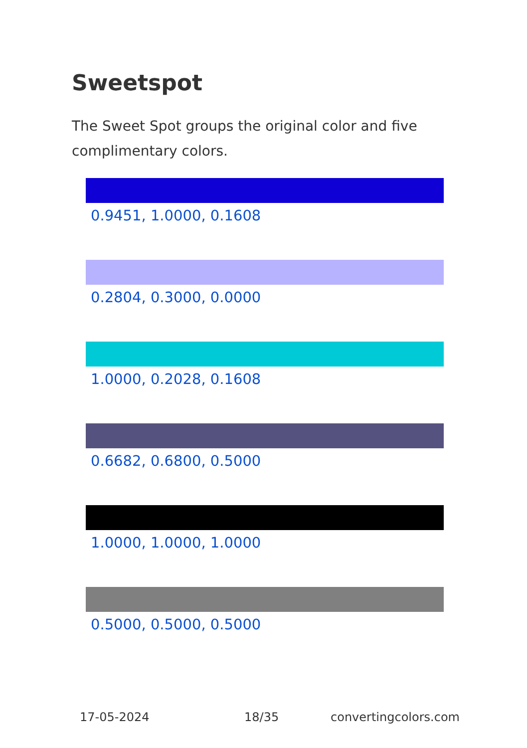Sweetspot
The Sweet Spot groups the original color and five complimentary colors.
0.9451, 1.0000, 0.1608
0.2804, 0.3000, 0.0000
1.0000, 0.2028, 0.1608
0.6682, 0.6800, 0.5000
1.0000, 1.0000, 1.0000
0.5000, 0.5000, 0.5000
17-05-2024 18/35 convertingcolors.com